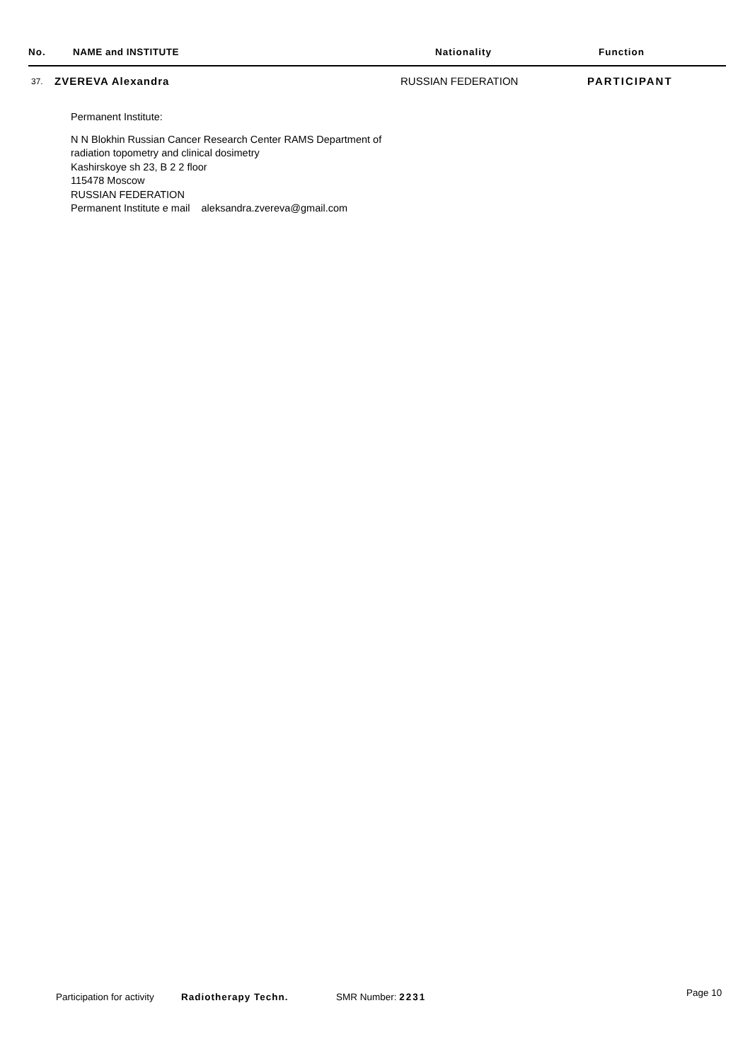No. NAME and INSTITUTE Nationality Function
37. ZVEREVA Alexandra RUSSIAN FEDERATION PARTICIPANT
Permanent Institute:
N N Blokhin Russian Cancer Research Center RAMS Department of
radiation topometry and clinical dosimetry
Kashirskoye sh 23, B 2 2 floor
115478 Moscow
RUSSIAN FEDERATION
Permanent Institute e mail aleksandra.zvereva@gmail.com
Participation for activity Radiotherapy Techn. SMR Number: 2231 Page 10